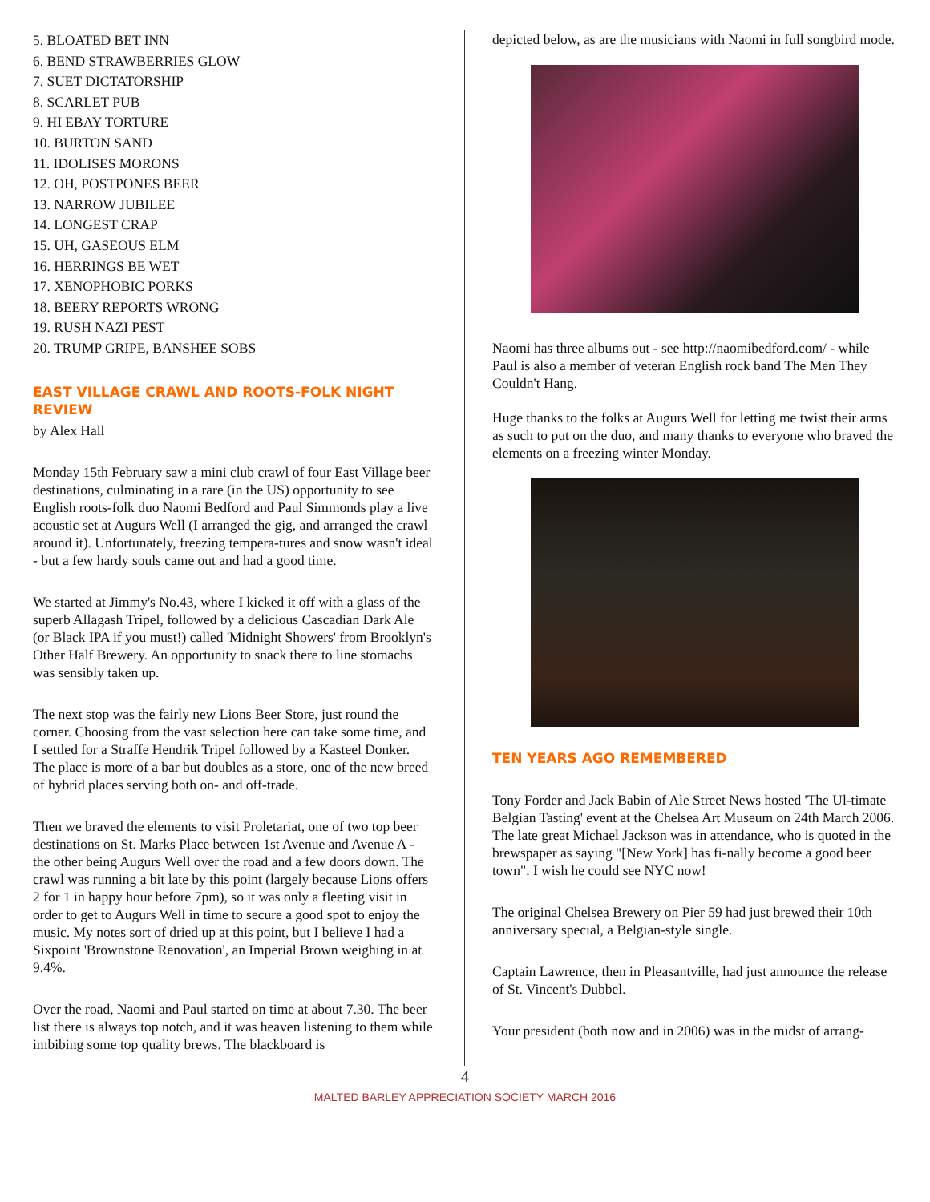5. BLOATED BET INN
6. BEND STRAWBERRIES GLOW
7. SUET DICTATORSHIP
8. SCARLET PUB
9. HI EBAY TORTURE
10. BURTON SAND
11. IDOLISES MORONS
12. OH, POSTPONES BEER
13. NARROW JUBILEE
14. LONGEST CRAP
15. UH, GASEOUS ELM
16. HERRINGS BE WET
17. XENOPHOBIC PORKS
18. BEERY REPORTS WRONG
19. RUSH NAZI PEST
20. TRUMP GRIPE, BANSHEE SOBS
EAST VILLAGE CRAWL AND ROOTS-FOLK NIGHT REVIEW
by Alex Hall
Monday 15th February saw a mini club crawl of four East Village beer destinations, culminating in a rare (in the US) opportunity to see English roots-folk duo Naomi Bedford and Paul Simmonds play a live acoustic set at Augurs Well (I arranged the gig, and arranged the crawl around it). Unfortunately, freezing tempera-tures and snow wasn't ideal - but a few hardy souls came out and had a good time.
We started at Jimmy's No.43, where I kicked it off with a glass of the superb Allagash Tripel, followed by a delicious Cascadian Dark Ale (or Black IPA if you must!) called 'Midnight Showers' from Brooklyn's Other Half Brewery. An opportunity to snack there to line stomachs was sensibly taken up.
The next stop was the fairly new Lions Beer Store, just round the corner. Choosing from the vast selection here can take some time, and I settled for a Straffe Hendrik Tripel followed by a Kasteel Donker. The place is more of a bar but doubles as a store, one of the new breed of hybrid places serving both on- and off-trade.
Then we braved the elements to visit Proletariat, one of two top beer destinations on St. Marks Place between 1st Avenue and Avenue A - the other being Augurs Well over the road and a few doors down. The crawl was running a bit late by this point (largely because Lions offers 2 for 1 in happy hour before 7pm), so it was only a fleeting visit in order to get to Augurs Well in time to secure a good spot to enjoy the music. My notes sort of dried up at this point, but I believe I had a Sixpoint 'Brownstone Renovation', an Imperial Brown weighing in at 9.4%.
Over the road, Naomi and Paul started on time at about 7.30. The beer list there is always top notch, and it was heaven listening to them while imbibing some top quality brews. The blackboard is
depicted below, as are the musicians with Naomi in full songbird mode.
Naomi has three albums out - see http://naomibedford.com/ - while Paul is also a member of veteran English rock band The Men They Couldn't Hang.
Huge thanks to the folks at Augurs Well for letting me twist their arms as such to put on the duo, and many thanks to everyone who braved the elements on a freezing winter Monday.
TEN YEARS AGO REMEMBERED
Tony Forder and Jack Babin of Ale Street News hosted 'The Ul-timate Belgian Tasting' event at the Chelsea Art Museum on 24th March 2006. The late great Michael Jackson was in attendance, who is quoted in the brewspaper as saying "[New York] has fi-nally become a good beer town". I wish he could see NYC now!
The original Chelsea Brewery on Pier 59 had just brewed their 10th anniversary special, a Belgian-style single.
Captain Lawrence, then in Pleasantville, had just announce the release of St. Vincent's Dubbel.
Your president (both now and in 2006) was in the midst of arrang-
4
MALTED BARLEY APPRECIATION SOCIETY MARCH 2016